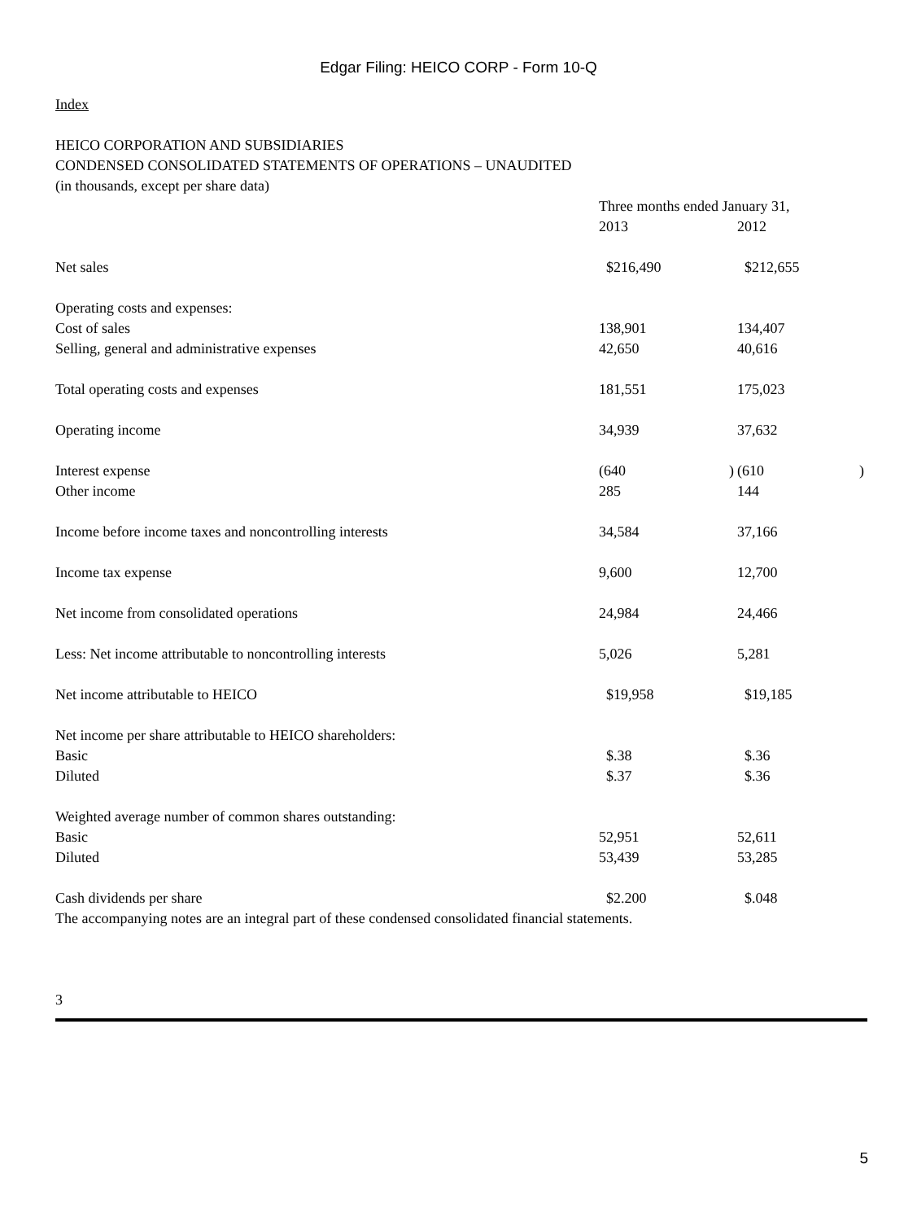Edgar Filing: HEICO CORP - Form 10-Q
Index
HEICO CORPORATION AND SUBSIDIARIES
CONDENSED CONSOLIDATED STATEMENTS OF OPERATIONS – UNAUDITED
(in thousands, except per share data)
| | Three months ended January 31, | | | |
| | 2013 | | 2012 | |
| Net sales | $216,490 | | $212,655 | |
| Operating costs and expenses: | | | | |
| Cost of sales | 138,901 | | 134,407 | |
| Selling, general and administrative expenses | 42,650 | | 40,616 | |
| Total operating costs and expenses | 181,551 | | 175,023 | |
| Operating income | 34,939 | | 37,632 | |
| Interest expense | (640 | ) | (610 | ) |
| Other income | 285 | | 144 | |
| Income before income taxes and noncontrolling interests | 34,584 | | 37,166 | |
| Income tax expense | 9,600 | | 12,700 | |
| Net income from consolidated operations | 24,984 | | 24,466 | |
| Less: Net income attributable to noncontrolling interests | 5,026 | | 5,281 | |
| Net income attributable to HEICO | $19,958 | | $19,185 | |
| Net income per share attributable to HEICO shareholders: | | | | |
| Basic | $.38 | | $.36 | |
| Diluted | $.37 | | $.36 | |
| Weighted average number of common shares outstanding: | | | | |
| Basic | 52,951 | | 52,611 | |
| Diluted | 53,439 | | 53,285 | |
| Cash dividends per share | $2.200 | | $.048 | |
The accompanying notes are an integral part of these condensed consolidated financial statements.
3
5